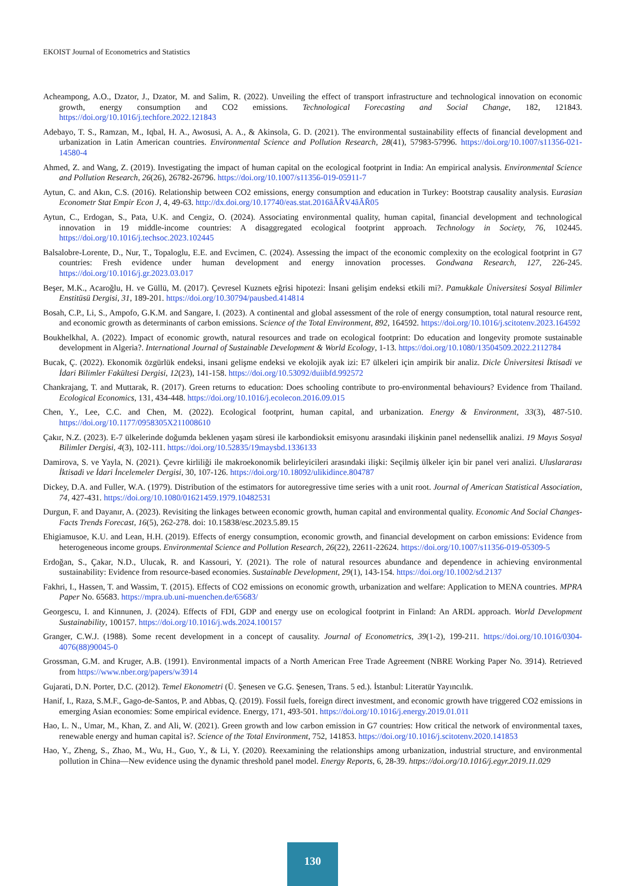EKOIST Journal of Econometrics and Statistics
Acheampong, A.O., Dzator, J., Dzator, M. and Salim, R. (2022). Unveiling the effect of transport infrastructure and technological innovation on economic growth, energy consumption and CO2 emissions. Technological Forecasting and Social Change, 182, 121843. https://doi.org/10.1016/j.techfore.2022.121843
Adebayo, T. S., Ramzan, M., Iqbal, H. A., Awosusi, A. A., & Akinsola, G. D. (2021). The environmental sustainability effects of financial development and urbanization in Latin American countries. Environmental Science and Pollution Research, 28(41), 57983-57996. https://doi.org/10.1007/s11356-021-14580-4
Ahmed, Z. and Wang, Z. (2019). Investigating the impact of human capital on the ecological footprint in India: An empirical analysis. Environmental Science and Pollution Research, 26(26), 26782-26796. https://doi.org/10.1007/s11356-019-05911-7
Aytun, C. and Akın, C.S. (2016). Relationship between CO2 emissions, energy consumption and education in Turkey: Bootstrap causality analysis. Eurasian Econometr Stat Empir Econ J, 4, 49-63. http://dx.doi.org/10.17740/eas.stat.2016âĂŘV4âĂŘ05
Aytun, C., Erdogan, S., Pata, U.K. and Cengiz, O. (2024). Associating environmental quality, human capital, financial development and technological innovation in 19 middle-income countries: A disaggregated ecological footprint approach. Technology in Society, 76, 102445. https://doi.org/10.1016/j.techsoc.2023.102445
Balsalobre-Lorente, D., Nur, T., Topaloglu, E.E. and Evcimen, C. (2024). Assessing the impact of the economic complexity on the ecological footprint in G7 countries: Fresh evidence under human development and energy innovation processes. Gondwana Research, 127, 226-245. https://doi.org/10.1016/j.gr.2023.03.017
Beşer, M.K., Acaroğlu, H. ve Güllü, M. (2017). Çevresel Kuznets eğrisi hipotezi: İnsani gelişim endeksi etkili mi?. Pamukkale Üniversitesi Sosyal Bilimler Enstitüsü Dergisi, 31, 189-201. https://doi.org/10.30794/pausbed.414814
Bosah, C.P., Li, S., Ampofo, G.K.M. and Sangare, I. (2023). A continental and global assessment of the role of energy consumption, total natural resource rent, and economic growth as determinants of carbon emissions. Science of the Total Environment, 892, 164592. https://doi.org/10.1016/j.scitotenv.2023.164592
Boukhelkhal, A. (2022). Impact of economic growth, natural resources and trade on ecological footprint: Do education and longevity promote sustainable development in Algeria?. International Journal of Sustainable Development & World Ecology, 1-13. https://doi.org/10.1080/13504509.2022.2112784
Bucak, Ç. (2022). Ekonomik özgürlük endeksi, insani gelişme endeksi ve ekolojik ayak izi: E7 ülkeleri için ampirik bir analiz. Dicle Üniversitesi İktisadi ve İdari Bilimler Fakültesi Dergisi, 12(23), 141-158. https://doi.org/10.53092/duiibfd.992572
Chankrajang, T. and Muttarak, R. (2017). Green returns to education: Does schooling contribute to pro-environmental behaviours? Evidence from Thailand. Ecological Economics, 131, 434-448. https://doi.org/10.1016/j.ecolecon.2016.09.015
Chen, Y., Lee, C.C. and Chen, M. (2022). Ecological footprint, human capital, and urbanization. Energy & Environment, 33(3), 487-510. https://doi.org/10.1177/0958305X211008610
Çakır, N.Z. (2023). E-7 ülkelerinde doğumda beklenen yaşam süresi ile karbondioksit emisyonu arasındaki ilişkinin panel nedensellik analizi. 19 Mayıs Sosyal Bilimler Dergisi, 4(3), 102-111. https://doi.org/10.52835/19maysbd.1336133
Damirova, S. ve Yayla, N. (2021). Çevre kirliliği ile makroekonomik belirleyicileri arasındaki ilişki: Seçilmiş ülkeler için bir panel veri analizi. Uluslararası İktisadi ve İdari İncelemeler Dergisi, 30, 107-126. https://doi.org/10.18092/ulikidince.804787
Dickey, D.A. and Fuller, W.A. (1979). Distribution of the estimators for autoregressive time series with a unit root. Journal of American Statistical Association, 74, 427-431. https://doi.org/10.1080/01621459.1979.10482531
Durgun, F. and Dayanır, A. (2023). Revisiting the linkages between economic growth, human capital and environmental quality. Economic And Social Changes-Facts Trends Forecast, 16(5), 262-278. doi: 10.15838/esc.2023.5.89.15
Ehigiamusoe, K.U. and Lean, H.H. (2019). Effects of energy consumption, economic growth, and financial development on carbon emissions: Evidence from heterogeneous income groups. Environmental Science and Pollution Research, 26(22), 22611-22624. https://doi.org/10.1007/s11356-019-05309-5
Erdoğan, S., Çakar, N.D., Ulucak, R. and Kassouri, Y. (2021). The role of natural resources abundance and dependence in achieving environmental sustainability: Evidence from resource-based economies. Sustainable Development, 29(1), 143-154. https://doi.org/10.1002/sd.2137
Fakhri, I., Hassen, T. and Wassim, T. (2015). Effects of CO2 emissions on economic growth, urbanization and welfare: Application to MENA countries. MPRA Paper No. 65683. https://mpra.ub.uni-muenchen.de/65683/
Georgescu, I. and Kinnunen, J. (2024). Effects of FDI, GDP and energy use on ecological footprint in Finland: An ARDL approach. World Development Sustainability, 100157. https://doi.org/10.1016/j.wds.2024.100157
Granger, C.W.J. (1988). Some recent development in a concept of causality. Journal of Econometrics, 39(1-2), 199-211. https://doi.org/10.1016/0304-4076(88)90045-0
Grossman, G.M. and Kruger, A.B. (1991). Environmental impacts of a North American Free Trade Agreement (NBRE Working Paper No. 3914). Retrieved from https://www.nber.org/papers/w3914
Gujarati, D.N. Porter, D.C. (2012). Temel Ekonometri (Ü. Şenesen ve G.G. Şenesen, Trans. 5 ed.). İstanbul: Literatür Yayıncılık.
Hanif, I., Raza, S.M.F., Gago-de-Santos, P. and Abbas, Q. (2019). Fossil fuels, foreign direct investment, and economic growth have triggered CO2 emissions in emerging Asian economies: Some empirical evidence. Energy, 171, 493-501. https://doi.org/10.1016/j.energy.2019.01.011
Hao, L. N., Umar, M., Khan, Z. and Ali, W. (2021). Green growth and low carbon emission in G7 countries: How critical the network of environmental taxes, renewable energy and human capital is?. Science of the Total Environment, 752, 141853. https://doi.org/10.1016/j.scitotenv.2020.141853
Hao, Y., Zheng, S., Zhao, M., Wu, H., Guo, Y., & Li, Y. (2020). Reexamining the relationships among urbanization, industrial structure, and environmental pollution in China—New evidence using the dynamic threshold panel model. Energy Reports, 6, 28-39. https://doi.org/10.1016/j.egyr.2019.11.029
130